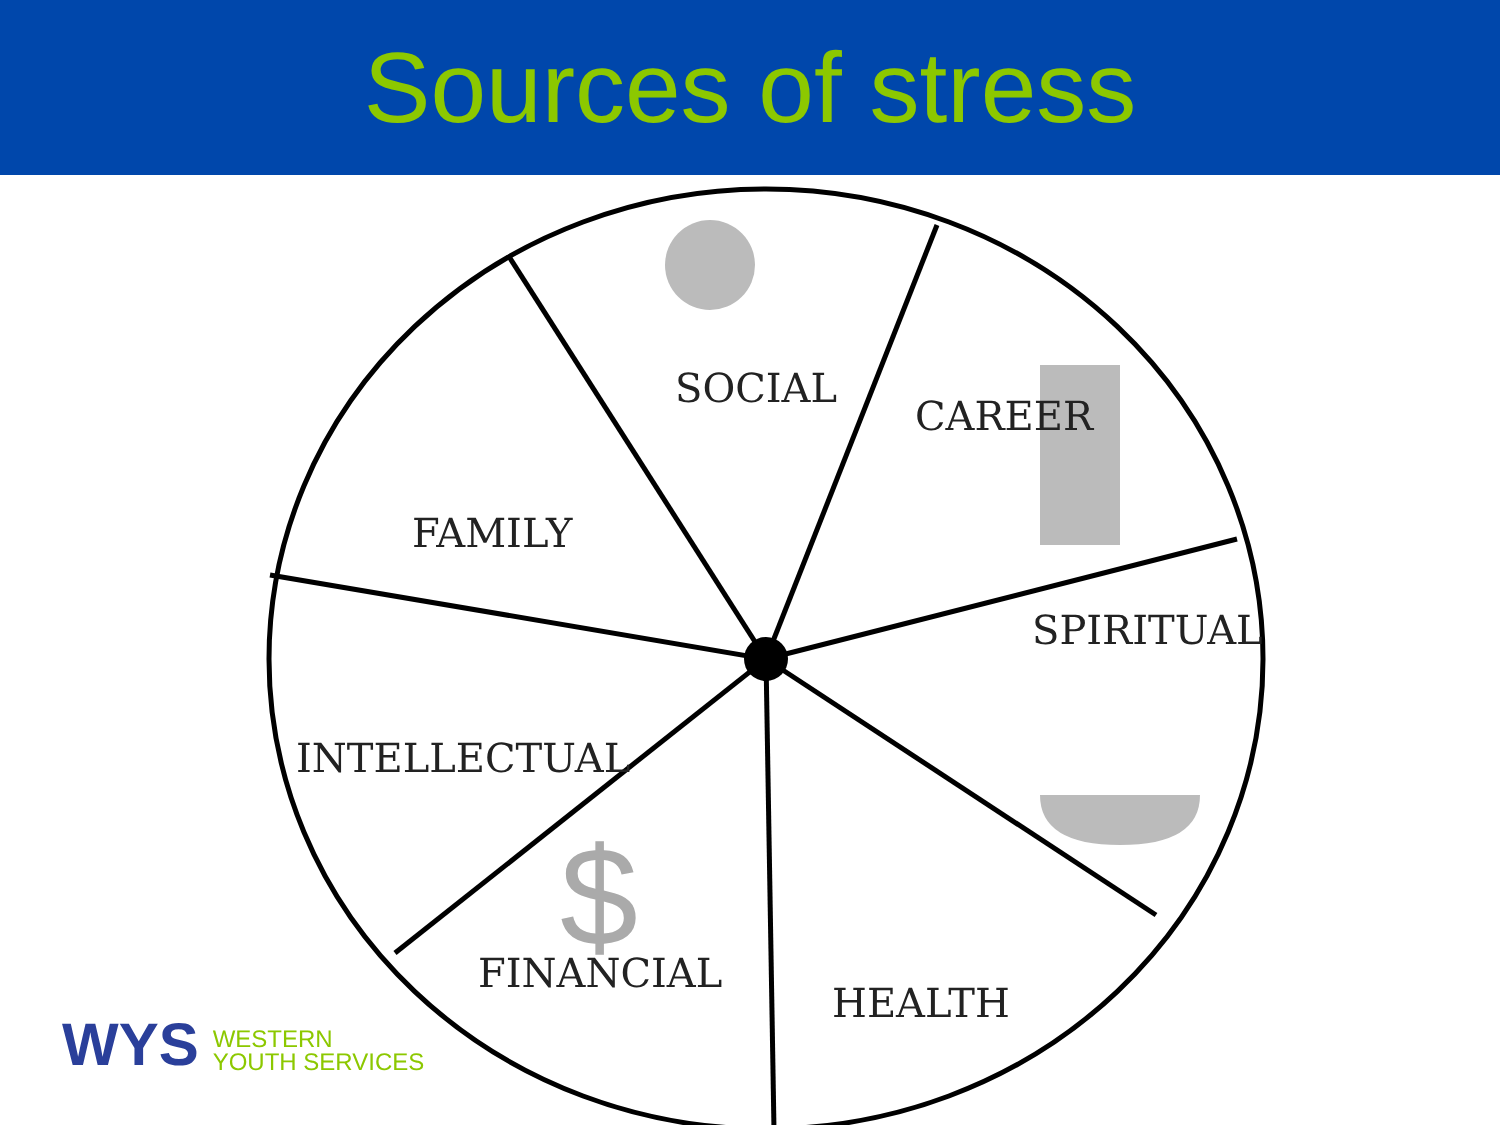Sources of stress
$
SOCIAL
CAREER
FAMILY
SPIRITUAL
INTELLECTUAL
FINANCIAL
HEALTH
WYS WESTERN
YOUTH SERVICES